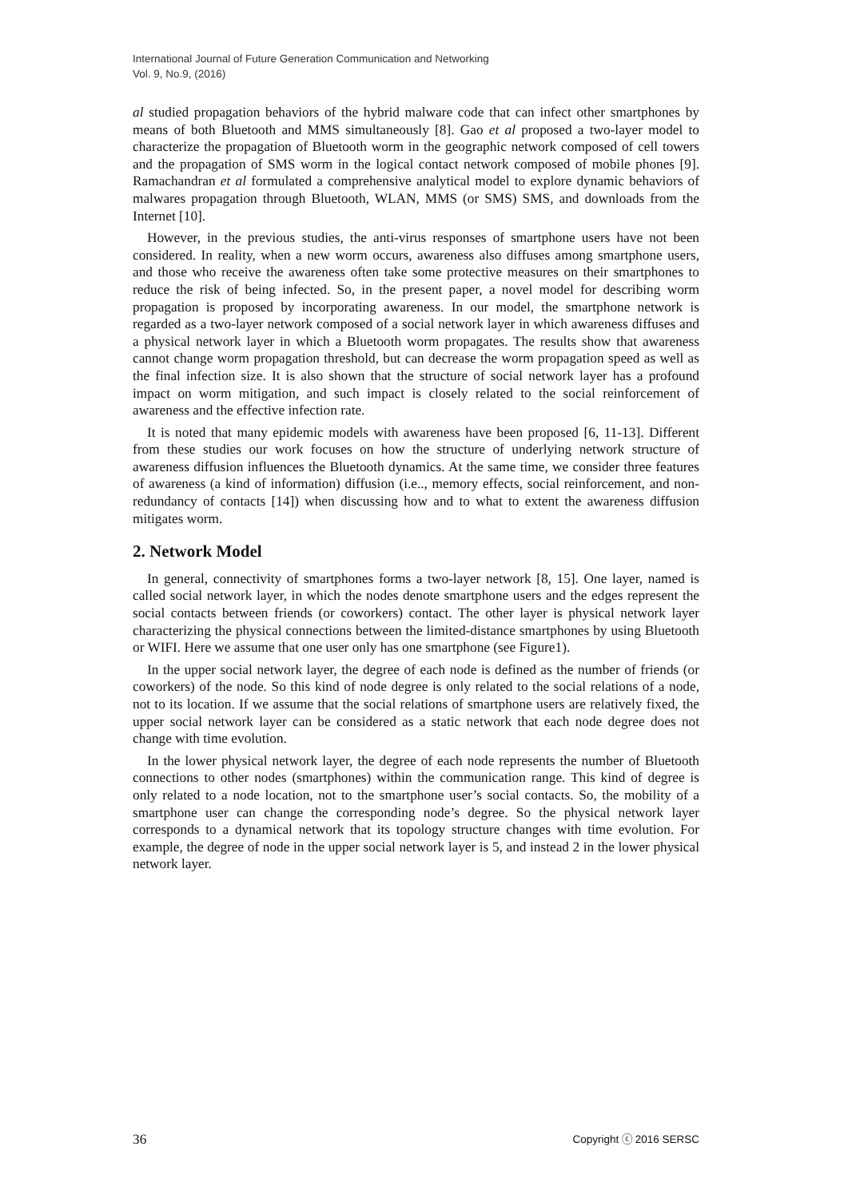International Journal of Future Generation Communication and Networking
Vol. 9, No.9, (2016)
al studied propagation behaviors of the hybrid malware code that can infect other smartphones by means of both Bluetooth and MMS simultaneously [8]. Gao et al proposed a two-layer model to characterize the propagation of Bluetooth worm in the geographic network composed of cell towers and the propagation of SMS worm in the logical contact network composed of mobile phones [9]. Ramachandran et al formulated a comprehensive analytical model to explore dynamic behaviors of malwares propagation through Bluetooth, WLAN, MMS (or SMS) SMS, and downloads from the Internet [10].
However, in the previous studies, the anti-virus responses of smartphone users have not been considered. In reality, when a new worm occurs, awareness also diffuses among smartphone users, and those who receive the awareness often take some protective measures on their smartphones to reduce the risk of being infected. So, in the present paper, a novel model for describing worm propagation is proposed by incorporating awareness. In our model, the smartphone network is regarded as a two-layer network composed of a social network layer in which awareness diffuses and a physical network layer in which a Bluetooth worm propagates. The results show that awareness cannot change worm propagation threshold, but can decrease the worm propagation speed as well as the final infection size. It is also shown that the structure of social network layer has a profound impact on worm mitigation, and such impact is closely related to the social reinforcement of awareness and the effective infection rate.
It is noted that many epidemic models with awareness have been proposed [6, 11-13]. Different from these studies our work focuses on how the structure of underlying network structure of awareness diffusion influences the Bluetooth dynamics. At the same time, we consider three features of awareness (a kind of information) diffusion (i.e.., memory effects, social reinforcement, and non-redundancy of contacts [14]) when discussing how and to what to extent the awareness diffusion mitigates worm.
2. Network Model
In general, connectivity of smartphones forms a two-layer network [8, 15]. One layer, named is called social network layer, in which the nodes denote smartphone users and the edges represent the social contacts between friends (or coworkers) contact. The other layer is physical network layer characterizing the physical connections between the limited-distance smartphones by using Bluetooth or WIFI. Here we assume that one user only has one smartphone (see Figure1).
In the upper social network layer, the degree of each node is defined as the number of friends (or coworkers) of the node. So this kind of node degree is only related to the social relations of a node, not to its location. If we assume that the social relations of smartphone users are relatively fixed, the upper social network layer can be considered as a static network that each node degree does not change with time evolution.
In the lower physical network layer, the degree of each node represents the number of Bluetooth connections to other nodes (smartphones) within the communication range. This kind of degree is only related to a node location, not to the smartphone user’s social contacts. So, the mobility of a smartphone user can change the corresponding node’s degree. So the physical network layer corresponds to a dynamical network that its topology structure changes with time evolution. For example, the degree of node in the upper social network layer is 5, and instead 2 in the lower physical network layer.
36 Copyright ⓒ 2016 SERSC